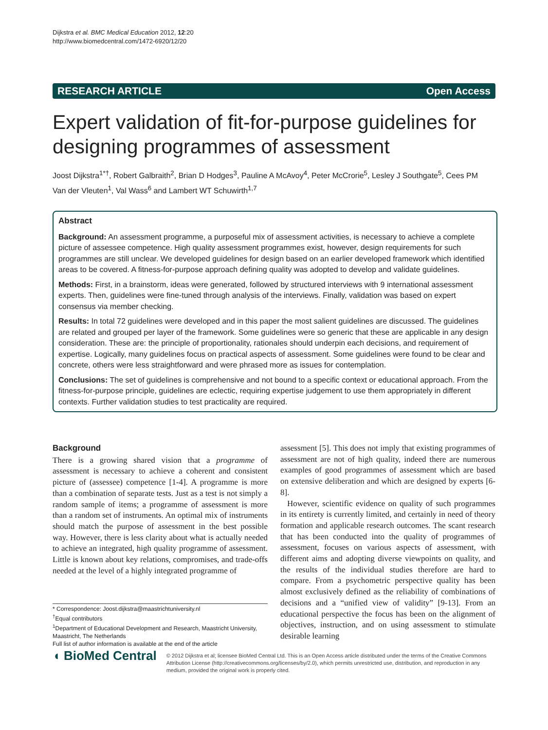Dijkstra et al. BMC Medical Education 2012, 12:20
http://www.biomedcentral.com/1472-6920/12/20
RESEARCH ARTICLE Open Access
Expert validation of fit-for-purpose guidelines for designing programmes of assessment
Joost Dijkstra<sup>1*†</sup>, Robert Galbraith<sup>2</sup>, Brian D Hodges<sup>3</sup>, Pauline A McAvoy<sup>4</sup>, Peter McCrorie<sup>5</sup>, Lesley J Southgate<sup>5</sup>, Cees PM Van der Vleuten<sup>1</sup>, Val Wass<sup>6</sup> and Lambert WT Schuwirth<sup>1,7</sup>
Abstract
Background: An assessment programme, a purposeful mix of assessment activities, is necessary to achieve a complete picture of assessee competence. High quality assessment programmes exist, however, design requirements for such programmes are still unclear. We developed guidelines for design based on an earlier developed framework which identified areas to be covered. A fitness-for-purpose approach defining quality was adopted to develop and validate guidelines.
Methods: First, in a brainstorm, ideas were generated, followed by structured interviews with 9 international assessment experts. Then, guidelines were fine-tuned through analysis of the interviews. Finally, validation was based on expert consensus via member checking.
Results: In total 72 guidelines were developed and in this paper the most salient guidelines are discussed. The guidelines are related and grouped per layer of the framework. Some guidelines were so generic that these are applicable in any design consideration. These are: the principle of proportionality, rationales should underpin each decisions, and requirement of expertise. Logically, many guidelines focus on practical aspects of assessment. Some guidelines were found to be clear and concrete, others were less straightforward and were phrased more as issues for contemplation.
Conclusions: The set of guidelines is comprehensive and not bound to a specific context or educational approach. From the fitness-for-purpose principle, guidelines are eclectic, requiring expertise judgement to use them appropriately in different contexts. Further validation studies to test practicality are required.
Background
There is a growing shared vision that a programme of assessment is necessary to achieve a coherent and consistent picture of (assessee) competence [1-4]. A programme is more than a combination of separate tests. Just as a test is not simply a random sample of items; a programme of assessment is more than a random set of instruments. An optimal mix of instruments should match the purpose of assessment in the best possible way. However, there is less clarity about what is actually needed to achieve an integrated, high quality programme of assessment. Little is known about key relations, compromises, and trade-offs needed at the level of a highly integrated programme of
assessment [5]. This does not imply that existing programmes of assessment are not of high quality, indeed there are numerous examples of good programmes of assessment which are based on extensive deliberation and which are designed by experts [6-8].
However, scientific evidence on quality of such programmes in its entirety is currently limited, and certainly in need of theory formation and applicable research outcomes. The scant research that has been conducted into the quality of programmes of assessment, focuses on various aspects of assessment, with different aims and adopting diverse viewpoints on quality, and the results of the individual studies therefore are hard to compare. From a psychometric perspective quality has been almost exclusively defined as the reliability of combinations of decisions and a “unified view of validity” [9-13]. From an educational perspective the focus has been on the alignment of objectives, instruction, and on using assessment to stimulate desirable learning
* Correspondence: Joost.dijkstra@maastrichtuniversity.nl
<sup>†</sup> Equal contributors
<sup>1</sup> Department of Educational Development and Research, Maastricht University, Maastricht, The Netherlands
Full list of author information is available at the end of the article
◖ BioMed Central
© 2012 Dijkstra et al; licensee BioMed Central Ltd. This is an Open Access article distributed under the terms of the Creative Commons Attribution License (http://creativecommons.org/licenses/by/2.0), which permits unrestricted use, distribution, and reproduction in any medium, provided the original work is properly cited.